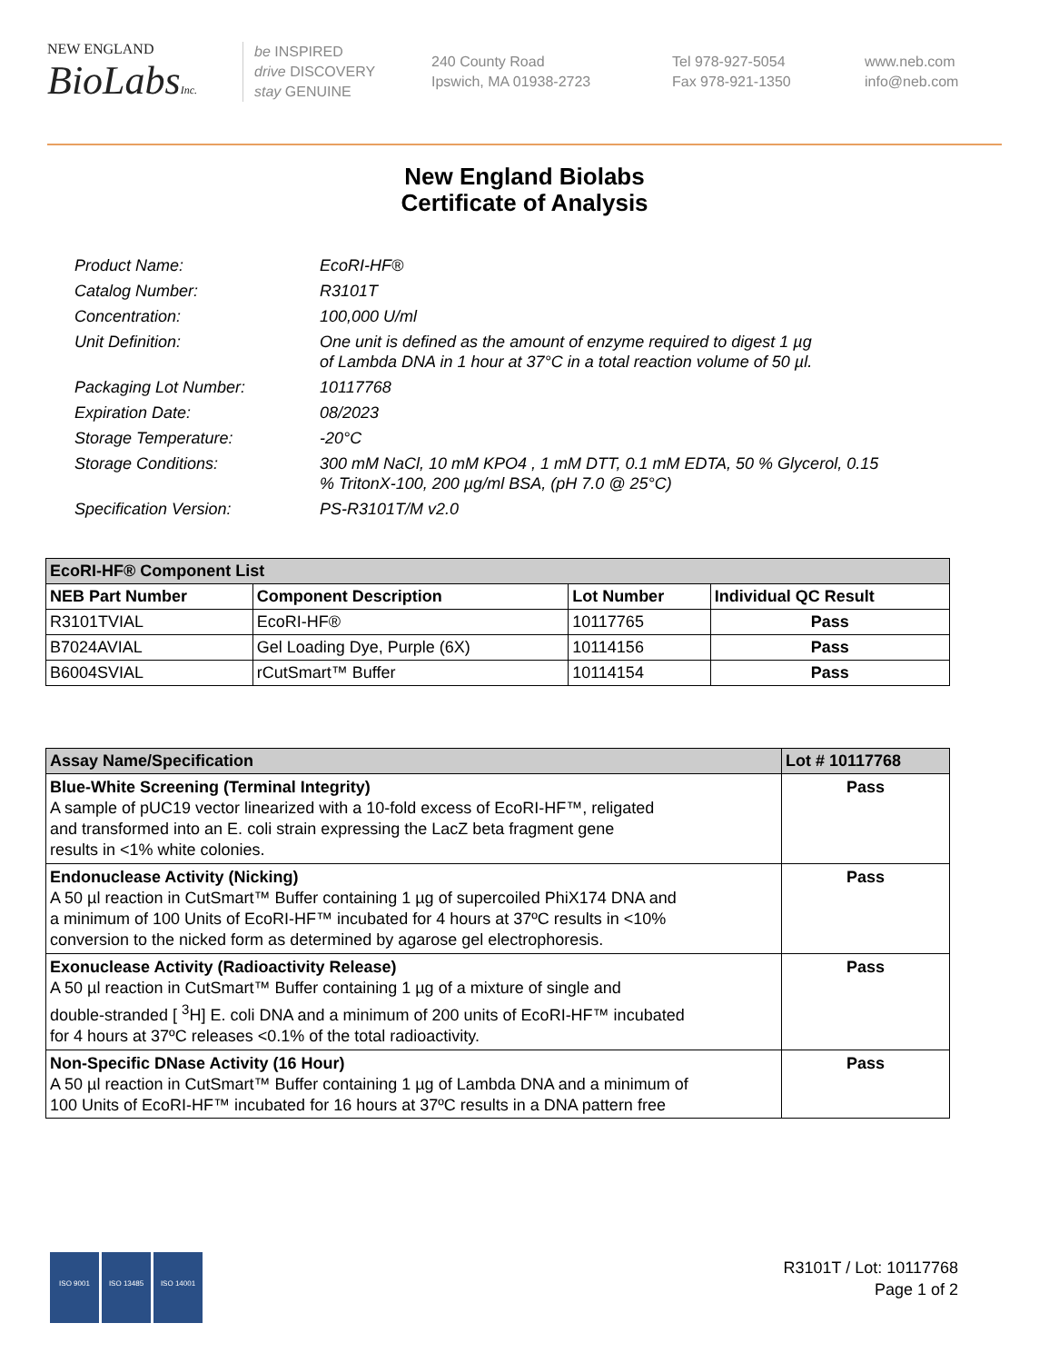NEW ENGLAND
BioLabsInc.
be INSPIRED
drive DISCOVERY
stay GENUINE
240 County Road
Ipswich, MA 01938-2723
Tel 978-927-5054
Fax 978-921-1350
www.neb.com
info@neb.com
New England Biolabs
Certificate of Analysis
| Product Name: | EcoRI-HF® |
| Catalog Number: | R3101T |
| Concentration: | 100,000 U/ml |
| Unit Definition: | One unit is defined as the amount of enzyme required to digest 1 µg of Lambda DNA in 1 hour at 37°C in a total reaction volume of 50 µl. |
| Packaging Lot Number: | 10117768 |
| Expiration Date: | 08/2023 |
| Storage Temperature: | -20°C |
| Storage Conditions: | 300 mM NaCl, 10 mM KPO4 , 1 mM DTT, 0.1 mM EDTA, 50 % Glycerol, 0.15 % TritonX-100, 200 µg/ml BSA, (pH 7.0 @ 25°C) |
| Specification Version: | PS-R3101T/M v2.0 |
| EcoRI-HF® Component List | | | |
| NEB Part Number | Component Description | Lot Number | Individual QC Result |
| R3101TVIAL | EcoRI-HF® | 10117765 | Pass |
| B7024AVIAL | Gel Loading Dye, Purple (6X) | 10114156 | Pass |
| B6004SVIAL | rCutSmart™ Buffer | 10114154 | Pass |
| Assay Name/Specification | Lot # 10117768 |
| --- | --- |
| Blue-White Screening (Terminal Integrity) A sample of pUC19 vector linearized with a 10-fold excess of EcoRI-HF™, religated and transformed into an E. coli strain expressing the LacZ beta fragment gene results in <1% white colonies. | Pass |
| Endonuclease Activity (Nicking) A 50 µl reaction in CutSmart™ Buffer containing 1 µg of supercoiled PhiX174 DNA and a minimum of 100 Units of EcoRI-HF™ incubated for 4 hours at 37ºC results in <10% conversion to the nicked form as determined by agarose gel electrophoresis. | Pass |
| Exonuclease Activity (Radioactivity Release) A 50 µl reaction in CutSmart™ Buffer containing 1 µg of a mixture of single and double-stranded [ <sup>3</sup>H] E. coli DNA and a minimum of 200 units of EcoRI-HF™ incubated for 4 hours at 37ºC releases <0.1% of the total radioactivity. | Pass |
| Non-Specific DNase Activity (16 Hour) A 50 µl reaction in CutSmart™ Buffer containing 1 µg of Lambda DNA and a minimum of 100 Units of EcoRI-HF™ incubated for 16 hours at 37ºC results in a DNA pattern free | Pass |
ISO 9001 ISO 13485 ISO 14001
R3101T / Lot: 10117768
Page 1 of 2